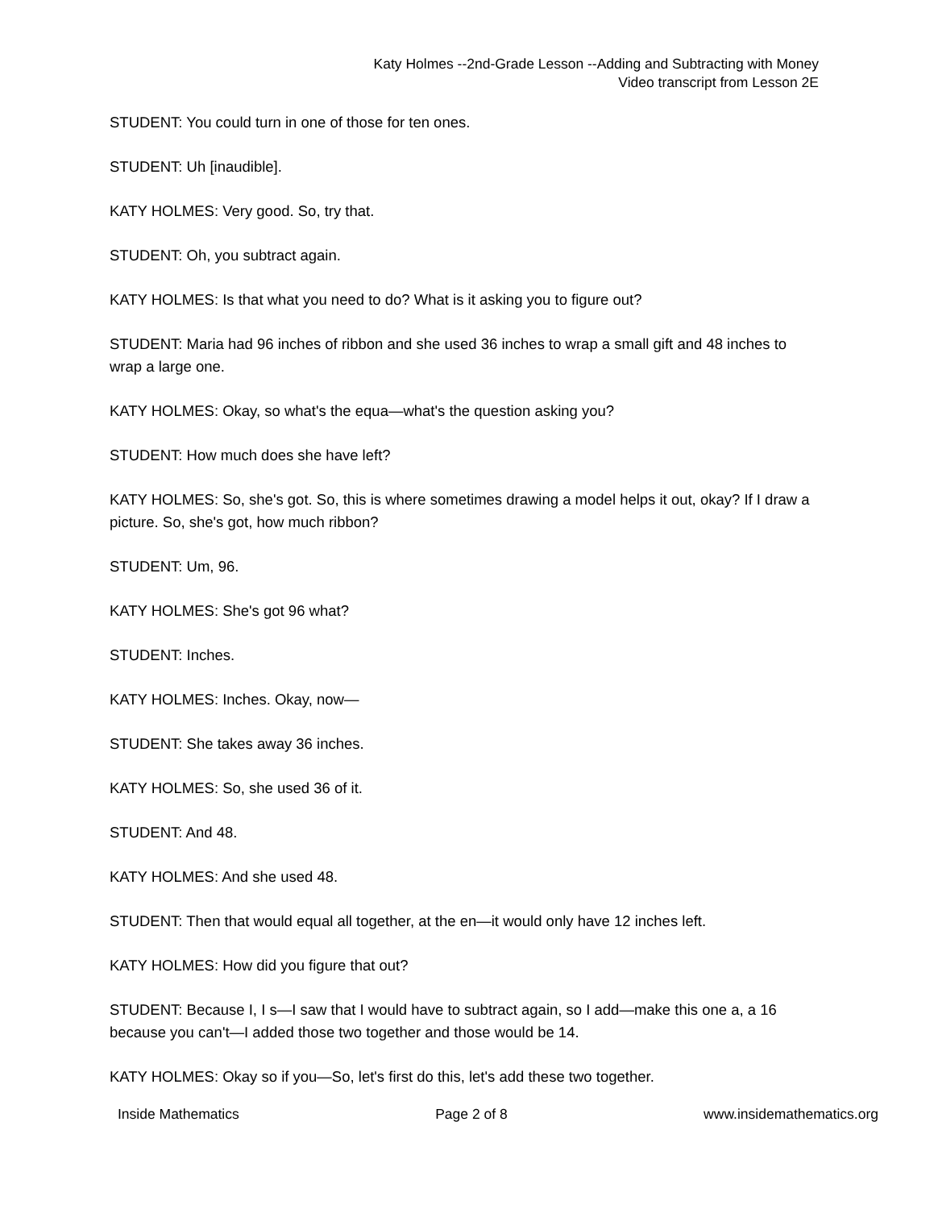Katy Holmes --2nd-Grade Lesson --Adding and Subtracting with Money
Video transcript from Lesson 2E
STUDENT: You could turn in one of those for ten ones.
STUDENT: Uh [inaudible].
KATY HOLMES: Very good. So, try that.
STUDENT: Oh, you subtract again.
KATY HOLMES: Is that what you need to do? What is it asking you to figure out?
STUDENT: Maria had 96 inches of ribbon and she used 36 inches to wrap a small gift and 48 inches to wrap a large one.
KATY HOLMES: Okay, so what's the equa—what's the question asking you?
STUDENT: How much does she have left?
KATY HOLMES: So, she's got. So, this is where sometimes drawing a model helps it out, okay? If I draw a picture. So, she's got, how much ribbon?
STUDENT: Um, 96.
KATY HOLMES: She's got 96 what?
STUDENT: Inches.
KATY HOLMES: Inches. Okay, now—
STUDENT: She takes away 36 inches.
KATY HOLMES: So, she used 36 of it.
STUDENT: And 48.
KATY HOLMES: And she used 48.
STUDENT: Then that would equal all together, at the en—it would only have 12 inches left.
KATY HOLMES: How did you figure that out?
STUDENT: Because I, I s—I saw that I would have to subtract again, so I add—make this one a, a 16 because you can't—I added those two together and those would be 14.
KATY HOLMES: Okay so if you—So, let's first do this, let's add these two together.
Inside Mathematics Page 2 of 8 www.insidemathematics.org